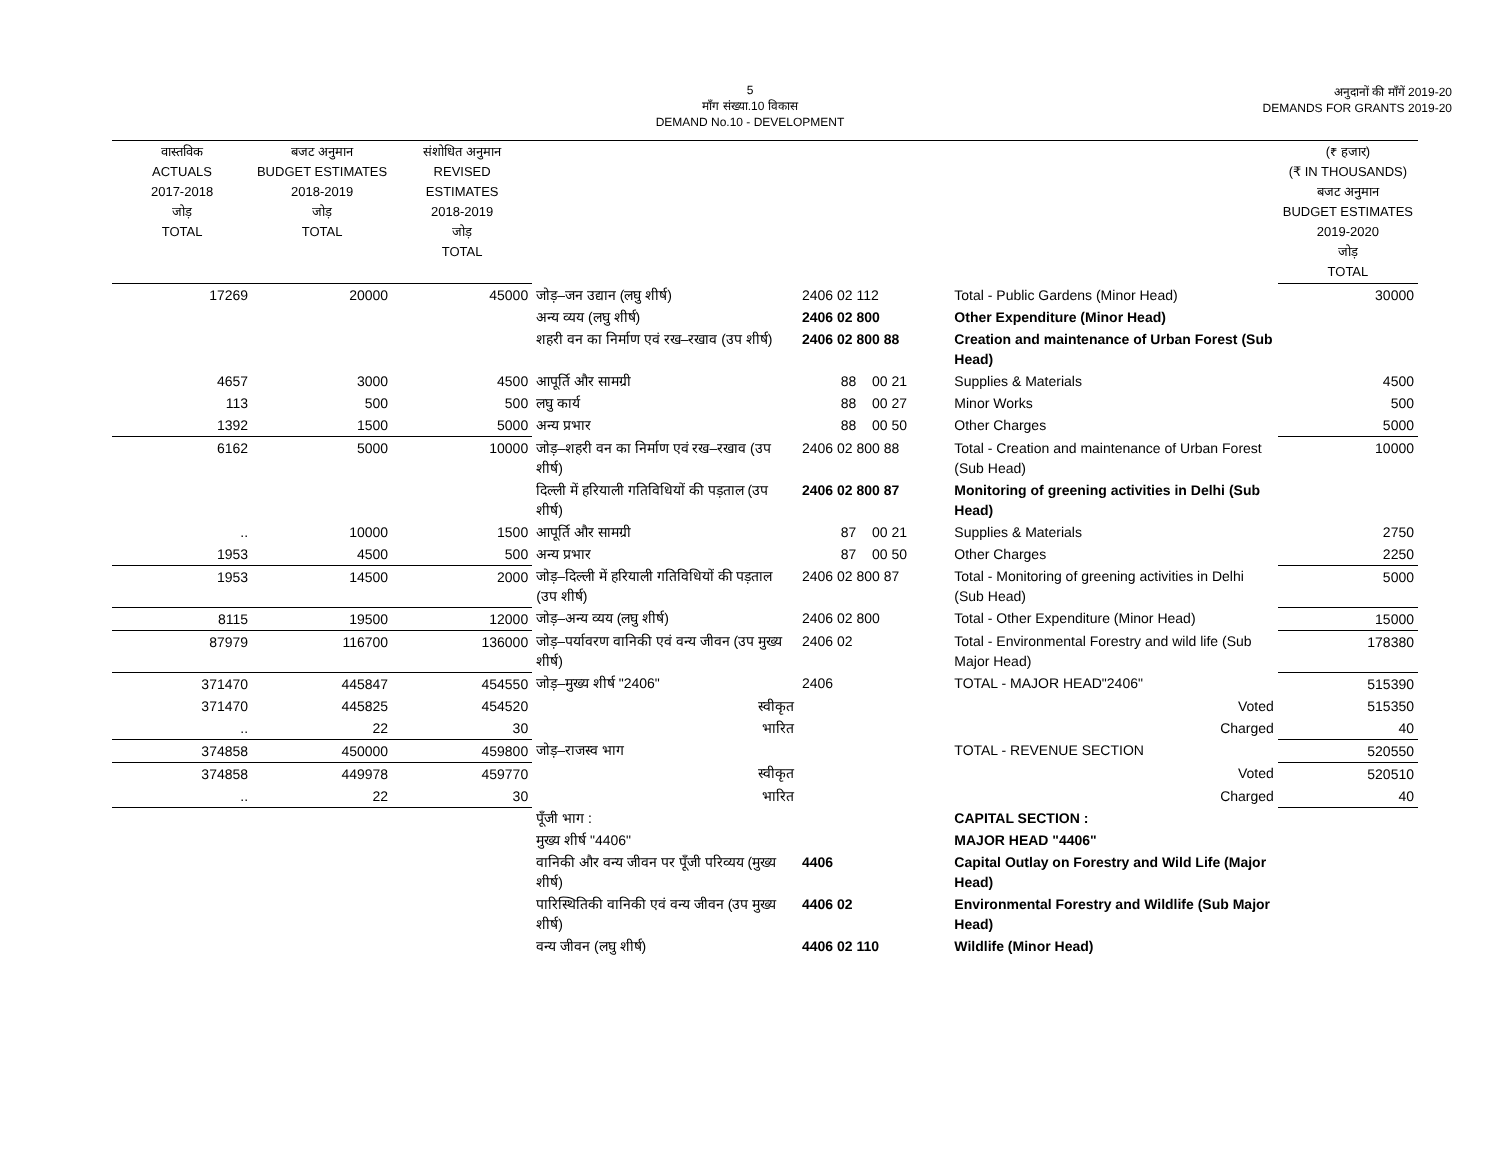5
माँग संख्या.10 विकास
DEMAND No.10 - DEVELOPMENT
अनुदानों की माँगें 2019-20
DEMANDS FOR GRANTS 2019-20
| वास्तविक ACTUALS 2017-2018 जोड़ TOTAL | बजट अनुमान BUDGET ESTIMATES 2018-2019 जोड़ TOTAL | संशोधित अनुमान REVISED ESTIMATES 2018-2019 जोड़ TOTAL | | | | (₹ हजार) (₹ IN THOUSANDS) बजट अनुमान BUDGET ESTIMATES 2019-2020 जोड़ TOTAL |
| --- | --- | --- | --- | --- | --- | --- |
| 17269 | 20000 | 45000 | जोड़–जन उद्यान (लघु शीर्ष) | 2406 02 112 | Total - Public Gardens (Minor Head) | 30000 |
| | | | अन्य व्यय (लघु शीर्ष) | 2406 02 800 | Other Expenditure (Minor Head) | |
| | | | शहरी वन का निर्माण एवं रख–रखाव (उप शीर्ष) | 2406 02 800 88 | Creation and maintenance of Urban Forest (Sub Head) | |
| 4657 | 3000 | 4500 | आपूर्ति और सामग्री | 88 00 21 | Supplies & Materials | 4500 |
| 113 | 500 | 500 | लघु कार्य | 88 00 27 | Minor Works | 500 |
| 1392 | 1500 | 5000 | अन्य प्रभार | 88 00 50 | Other Charges | 5000 |
| 6162 | 5000 | 10000 | जोड़–शहरी वन का निर्माण एवं रख–रखाव (उप शीर्ष) | 2406 02 800 88 | Total - Creation and maintenance of Urban Forest (Sub Head) | 10000 |
| | | | दिल्ली में हरियाली गतिविधियों की पड़ताल (उप शीर्ष) | 2406 02 800 87 | Monitoring of greening activities in Delhi (Sub Head) | |
| .. | 10000 | 1500 | आपूर्ति और सामग्री | 87 00 21 | Supplies & Materials | 2750 |
| 1953 | 4500 | 500 | अन्य प्रभार | 87 00 50 | Other Charges | 2250 |
| 1953 | 14500 | 2000 | जोड़–दिल्ली में हरियाली गतिविधियों की पड़ताल (उप शीर्ष) | 2406 02 800 87 | Total - Monitoring of greening activities in Delhi (Sub Head) | 5000 |
| 8115 | 19500 | 12000 | जोड़–अन्य व्यय (लघु शीर्ष) | 2406 02 800 | Total - Other Expenditure (Minor Head) | 15000 |
| 87979 | 116700 | 136000 | जोड़–पर्यावरण वानिकी एवं वन्य जीवन (उप मुख्य शीर्ष) | 2406 02 | Total - Environmental Forestry and wild life (Sub Major Head) | 178380 |
| 371470 | 445847 | 454550 | जोड़–मुख्य शीर्ष "2406" | 2406 | TOTAL - MAJOR HEAD"2406" | 515390 |
| 371470 | 445825 | 454520 | स्वीकृत | | Voted | 515350 |
| .. | 22 | 30 | भारित | | Charged | 40 |
| 374858 | 450000 | 459800 | जोड़–राजस्व भाग | | TOTAL - REVENUE SECTION | 520550 |
| 374858 | 449978 | 459770 | स्वीकृत | | Voted | 520510 |
| .. | 22 | 30 | भारित | | Charged | 40 |
| | | | पूँजी भाग : | | CAPITAL SECTION : | |
| | | | मुख्य शीर्ष "4406" | | MAJOR HEAD "4406" | |
| | | | वानिकी और वन्य जीवन पर पूँजी परिव्यय (मुख्य शीर्ष) | 4406 | Capital Outlay on Forestry and Wild Life (Major Head) | |
| | | | पारिस्थितिकी वानिकी एवं वन्य जीवन (उप मुख्य शीर्ष) | 4406 02 | Environmental Forestry and Wildlife (Sub Major Head) | |
| | | | वन्य जीवन (लघु शीर्ष) | 4406 02 110 | Wildlife (Minor Head) | |